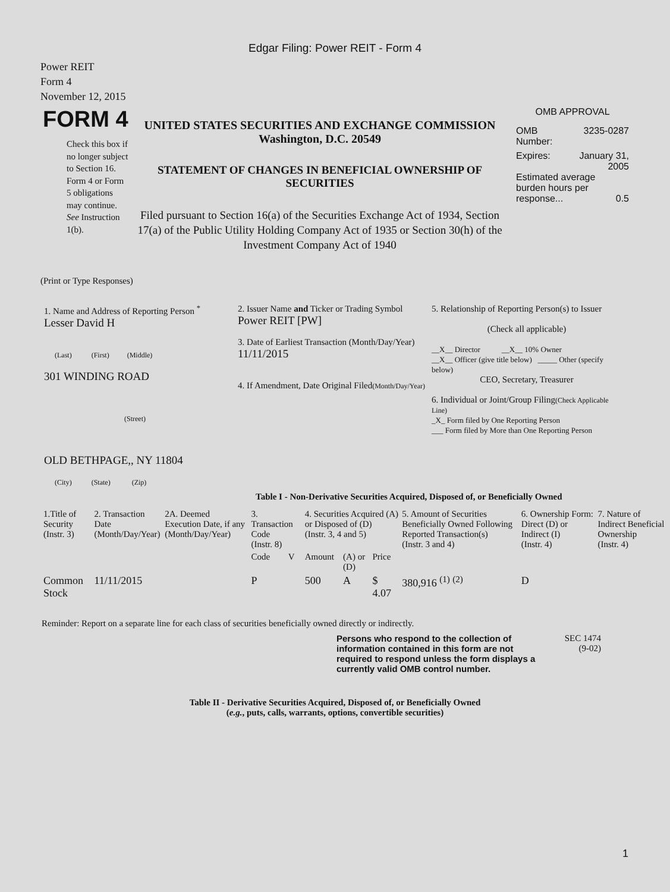Edgar Filing: Power REIT - Form 4
Power REIT
Form 4
November 12, 2015
FORM 4
Check this box if no longer subject to Section 16. Form 4 or Form 5 obligations may continue. See Instruction 1(b).
UNITED STATES SECURITIES AND EXCHANGE COMMISSION
Washington, D.C. 20549
STATEMENT OF CHANGES IN BENEFICIAL OWNERSHIP OF SECURITIES
Filed pursuant to Section 16(a) of the Securities Exchange Act of 1934, Section 17(a) of the Public Utility Holding Company Act of 1935 or Section 30(h) of the Investment Company Act of 1940
OMB APPROVAL
OMB
Number: 3235-0287
Expires: January 31,
2005
Estimated average burden hours per response... 0.5
(Print or Type Responses)
1. Name and Address of Reporting Person <sup>*</sup>
Lesser David H
(Last) (First) (Middle)
301 WINDING ROAD
(Street)
OLD BETHPAGE,, NY 11804
(City) (State) (Zip)
2. Issuer Name and Ticker or Trading Symbol
Power REIT [PW]
3. Date of Earliest Transaction (Month/Day/Year)
11/11/2015
4. If Amendment, Date Original Filed(Month/Day/Year)
5. Relationship of Reporting Person(s) to Issuer
(Check all applicable)
__X__ Director __X__ 10% Owner
__X__ Officer (give title below) _____ Other (specify below)
CEO, Secretary, Treasurer
6. Individual or Joint/Group Filing(Check Applicable Line)
_X_ Form filed by One Reporting Person
___ Form filed by More than One Reporting Person
Table I - Non-Derivative Securities Acquired, Disposed of, or Beneficially Owned
| 1.Title of Security (Instr. 3) | 2. Transaction Date (Month/Day/Year) | 2A. Deemed Execution Date, if any (Month/Day/Year) | 3. Transaction Code (Instr. 8) | | 4. Securities Acquired (A) or Disposed of (D) (Instr. 3, 4 and 5) | | | 5. Amount of Securities Beneficially Owned Following Reported Transaction(s) (Instr. 3 and 4) | 6. Ownership Form: Direct (D) or Indirect (I) (Instr. 4) | 7. Nature of Indirect Beneficial Ownership (Instr. 4) |
| --- | --- | --- | --- | --- | --- | --- | --- | --- | --- | --- |
| | | | Code | V | Amount | (A) or (D) | Price | | | |
| Common Stock | 11/11/2015 | | P | | 500 | A | $ 4.07 | 380,916 <sup>(1)</sup> <sup>(2)</sup> | D | |
Reminder: Report on a separate line for each class of securities beneficially owned directly or indirectly.
Persons who respond to the collection of information contained in this form are not required to respond unless the form displays a currently valid OMB control number.
SEC 1474
(9-02)
Table II - Derivative Securities Acquired, Disposed of, or Beneficially Owned
(e.g., puts, calls, warrants, options, convertible securities)
1